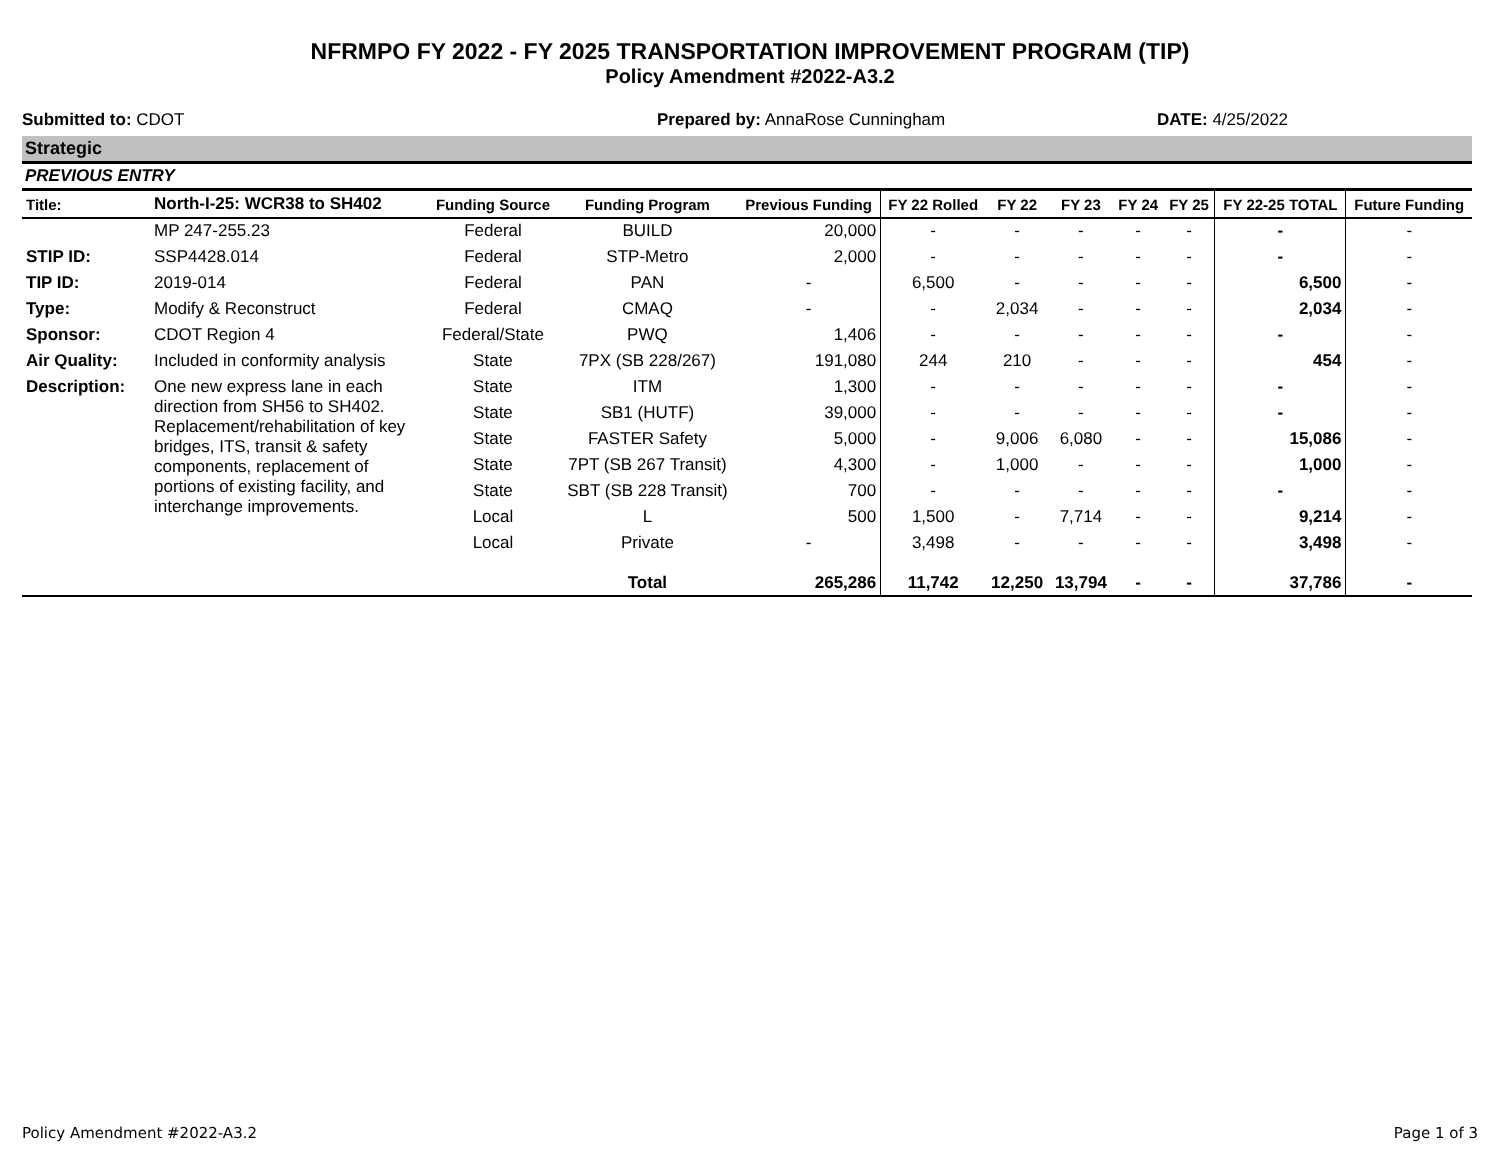NFRMPO FY 2022 - FY 2025 TRANSPORTATION IMPROVEMENT PROGRAM (TIP)
Policy Amendment #2022-A3.2
Submitted to: CDOT Prepared by: AnnaRose Cunningham DATE: 4/25/2022
Strategic
PREVIOUS ENTRY
| Title: | North-I-25: WCR38 to SH402 | Funding Source | Funding Program | Previous Funding | FY 22 Rolled | FY 22 | FY 23 | FY 24 | FY 25 | FY 22-25 TOTAL | Future Funding |
| --- | --- | --- | --- | --- | --- | --- | --- | --- | --- | --- | --- |
| | MP 247-255.23 | Federal | BUILD | 20,000 | - | - | - | - | - | - | - |
| STIP ID: | SSP4428.014 | Federal | STP-Metro | 2,000 | - | - | - | - | - | - | - |
| TIP ID: | 2019-014 | Federal | PAN | - | 6,500 | - | - | - | - | 6,500 | - |
| Type: | Modify & Reconstruct | Federal | CMAQ | - | - | 2,034 | - | - | - | 2,034 | - |
| Sponsor: | CDOT Region 4 | Federal/State | PWQ | 1,406 | - | - | - | - | - | - | - |
| Air Quality: | Included in conformity analysis | State | 7PX (SB 228/267) | 191,080 | 244 | 210 | - | - | - | 454 | - |
| Description: | One new express lane in each direction from SH56 to SH402. Replacement/rehabilitation of key bridges, ITS, transit & safety components, replacement of portions of existing facility, and interchange improvements. | State | ITM | 1,300 | - | - | - | - | - | - | - |
| | | State | SB1 (HUTF) | 39,000 | - | - | - | - | - | - | - |
| | | State | FASTER Safety | 5,000 | - | 9,006 | 6,080 | - | - | 15,086 | - |
| | | State | 7PT (SB 267 Transit) | 4,300 | - | 1,000 | - | - | - | 1,000 | - |
| | | State | SBT (SB 228 Transit) | 700 | - | - | - | - | - | - | - |
| | | Local | L | 500 | 1,500 | - | 7,714 | - | - | 9,214 | - |
| | | Local | Private | - | 3,498 | - | - | - | - | 3,498 | - |
| | | | Total | 265,286 | 11,742 | 12,250 | 13,794 | - | - | 37,786 | - |
Policy Amendment #2022-A3.2 Page 1 of 3